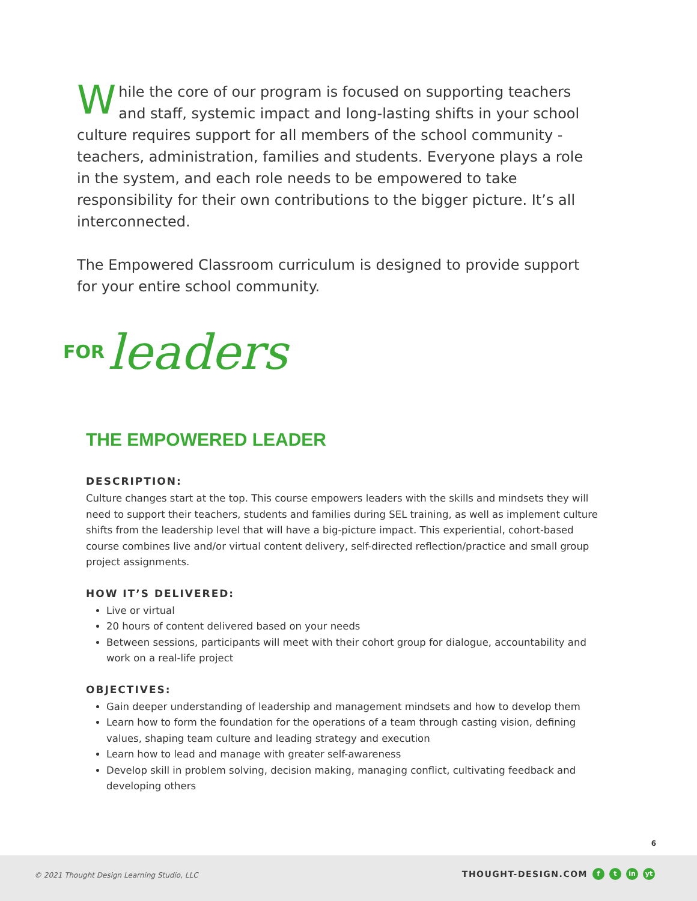While the core of our program is focused on supporting teachers and staff, systemic impact and long-lasting shifts in your school culture requires support for all members of the school community - teachers, administration, families and students. Everyone plays a role in the system, and each role needs to be empowered to take responsibility for their own contributions to the bigger picture. It’s all interconnected.
The Empowered Classroom curriculum is designed to provide support for your entire school community.
FOR leaders
THE EMPOWERED LEADER
DESCRIPTION:
Culture changes start at the top. This course empowers leaders with the skills and mindsets they will need to support their teachers, students and families during SEL training, as well as implement culture shifts from the leadership level that will have a big-picture impact. This experiential, cohort-based course combines live and/or virtual content delivery, self-directed reflection/practice and small group project assignments.
HOW IT’S DELIVERED:
Live or virtual
20 hours of content delivered based on your needs
Between sessions, participants will meet with their cohort group for dialogue, accountability and work on a real-life project
OBJECTIVES:
Gain deeper understanding of leadership and management mindsets and how to develop them
Learn how to form the foundation for the operations of a team through casting vision, defining values, shaping team culture and leading strategy and execution
Learn how to lead and manage with greater self-awareness
Develop skill in problem solving, decision making, managing conflict, cultivating feedback and developing others
6
© 2021 Thought Design Learning Studio, LLC
THOUGHT-DESIGN.COM f t in yt